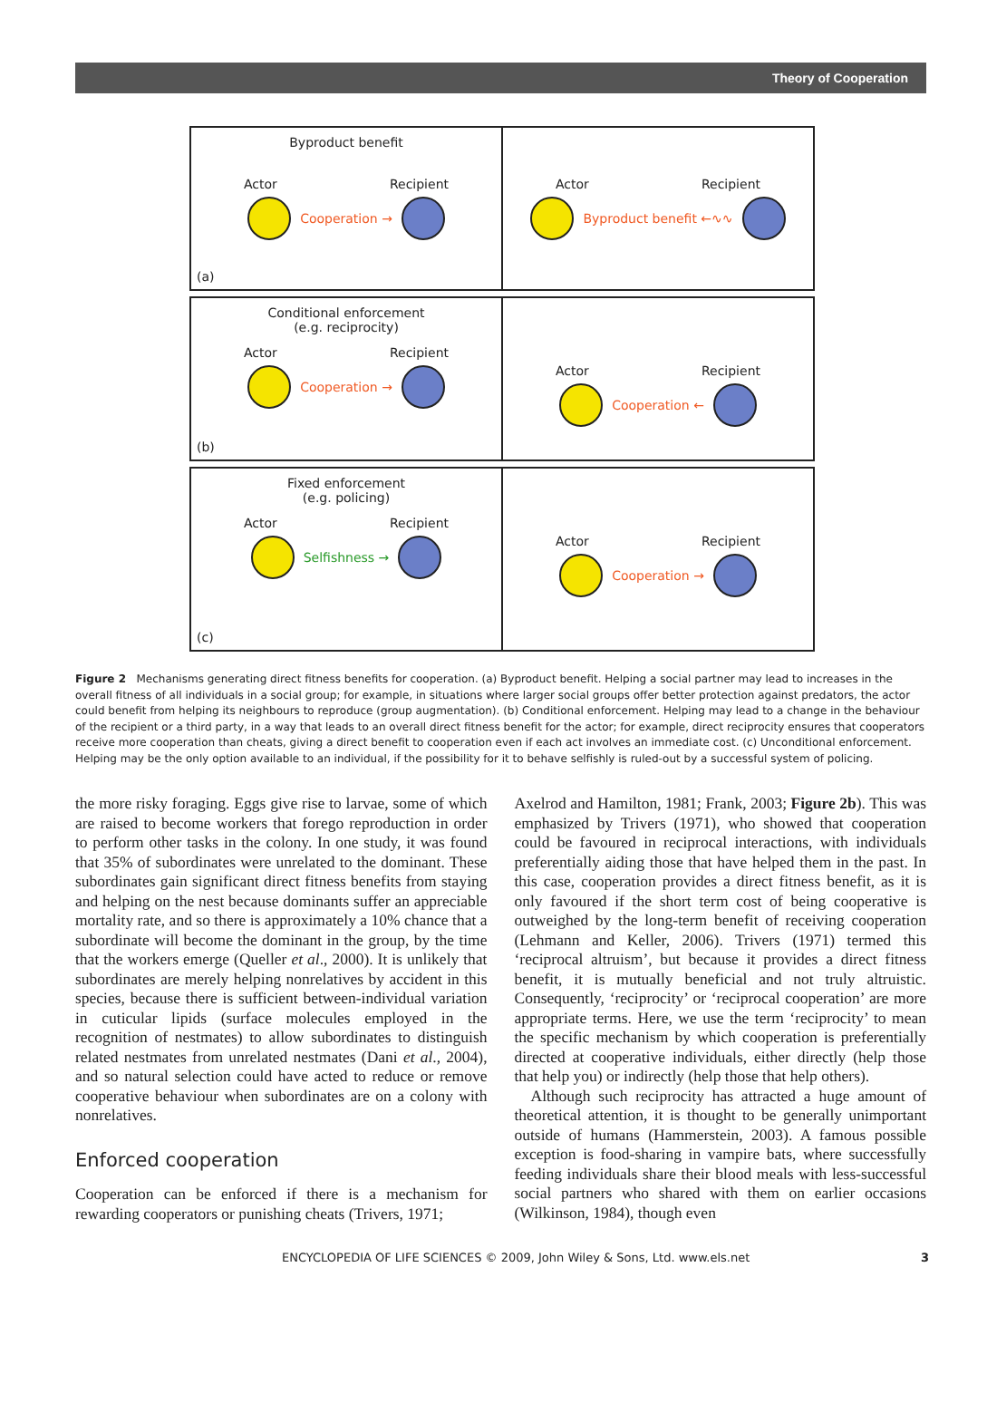Theory of Cooperation
Byproduct benefit
Actor Recipient
Cooperation →
(a)
Actor Recipient
Byproduct benefit ←∿∿
Conditional enforcement
(e.g. reciprocity)
Actor Recipient
Cooperation →
(b)
Actor Recipient
Cooperation ←
Fixed enforcement
(e.g. policing)
Actor Recipient
Selfishness →
(c)
Actor Recipient
Cooperation →
Figure 2 Mechanisms generating direct fitness benefits for cooperation. (a) Byproduct benefit. Helping a social partner may lead to increases in the overall fitness of all individuals in a social group; for example, in situations where larger social groups offer better protection against predators, the actor could benefit from helping its neighbours to reproduce (group augmentation). (b) Conditional enforcement. Helping may lead to a change in the behaviour of the recipient or a third party, in a way that leads to an overall direct fitness benefit for the actor; for example, direct reciprocity ensures that cooperators receive more cooperation than cheats, giving a direct benefit to cooperation even if each act involves an immediate cost. (c) Unconditional enforcement. Helping may be the only option available to an individual, if the possibility for it to behave selfishly is ruled-out by a successful system of policing.
the more risky foraging. Eggs give rise to larvae, some of which are raised to become workers that forego reproduction in order to perform other tasks in the colony. In one study, it was found that 35% of subordinates were unrelated to the dominant. These subordinates gain significant direct fitness benefits from staying and helping on the nest because dominants suffer an appreciable mortality rate, and so there is approximately a 10% chance that a subordinate will become the dominant in the group, by the time that the workers emerge (Queller et al., 2000). It is unlikely that subordinates are merely helping nonrelatives by accident in this species, because there is sufficient between-individual variation in cuticular lipids (surface molecules employed in the recognition of nestmates) to allow subordinates to distinguish related nestmates from unrelated nestmates (Dani et al., 2004), and so natural selection could have acted to reduce or remove cooperative behaviour when subordinates are on a colony with nonrelatives.
Enforced cooperation
Cooperation can be enforced if there is a mechanism for rewarding cooperators or punishing cheats (Trivers, 1971;
Axelrod and Hamilton, 1981; Frank, 2003; Figure 2b). This was emphasized by Trivers (1971), who showed that cooperation could be favoured in reciprocal interactions, with individuals preferentially aiding those that have helped them in the past. In this case, cooperation provides a direct fitness benefit, as it is only favoured if the short term cost of being cooperative is outweighed by the long-term benefit of receiving cooperation (Lehmann and Keller, 2006). Trivers (1971) termed this ‘reciprocal altruism’, but because it provides a direct fitness benefit, it is mutually beneficial and not truly altruistic. Consequently, ‘reciprocity’ or ‘reciprocal cooperation’ are more appropriate terms. Here, we use the term ‘reciprocity’ to mean the specific mechanism by which cooperation is preferentially directed at cooperative individuals, either directly (help those that help you) or indirectly (help those that help others).
Although such reciprocity has attracted a huge amount of theoretical attention, it is thought to be generally unimportant outside of humans (Hammerstein, 2003). A famous possible exception is food-sharing in vampire bats, where successfully feeding individuals share their blood meals with less-successful social partners who shared with them on earlier occasions (Wilkinson, 1984), though even
ENCYCLOPEDIA OF LIFE SCIENCES © 2009, John Wiley & Sons, Ltd. www.els.net 3